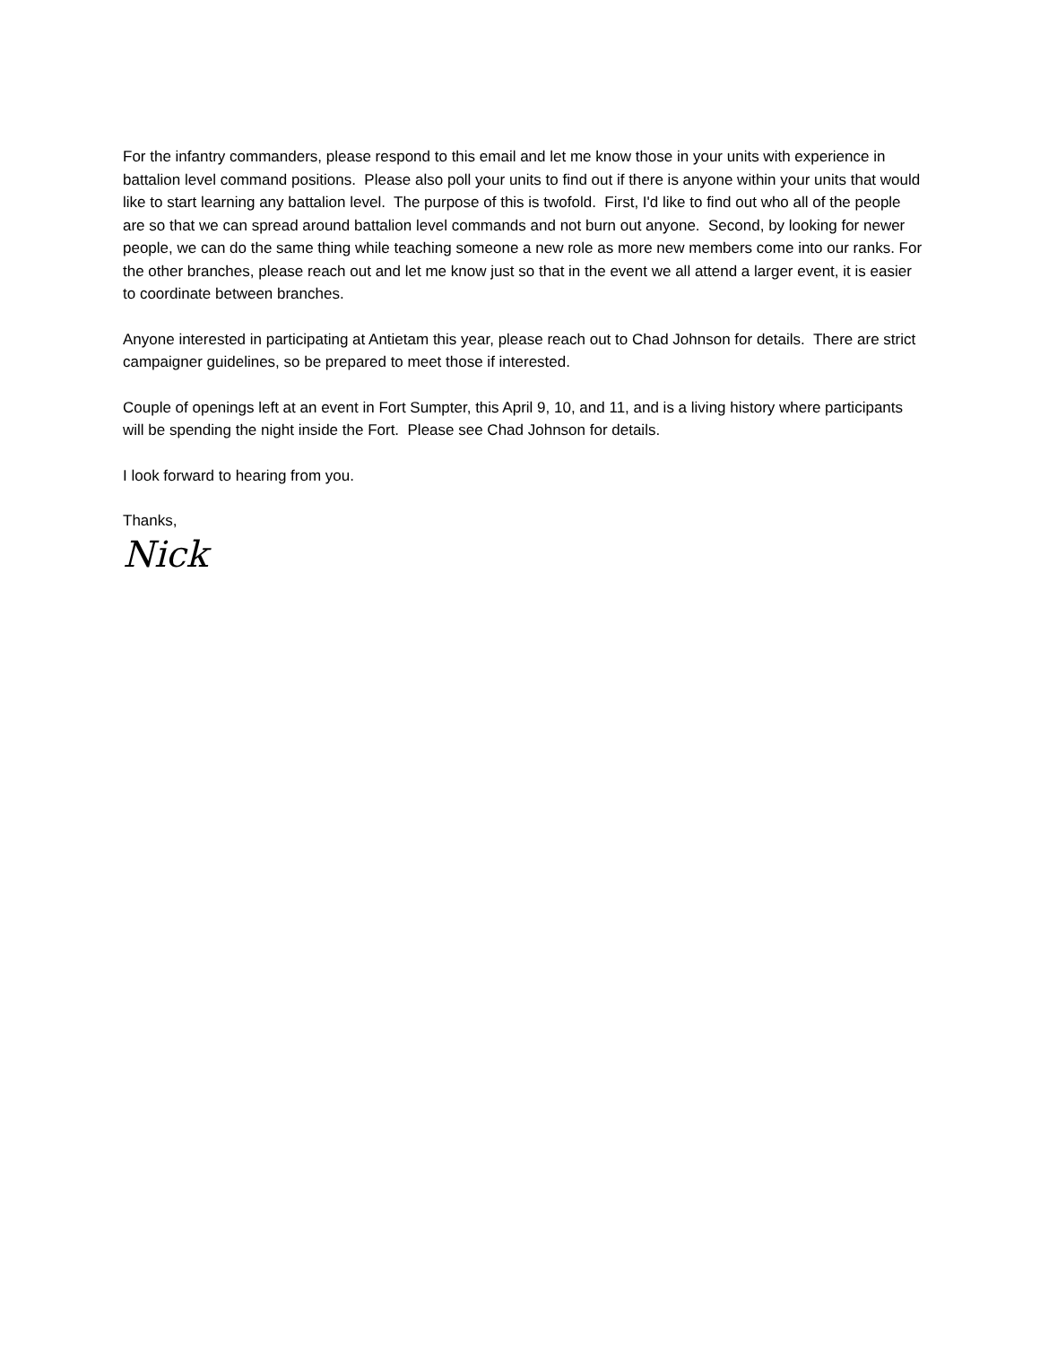For the infantry commanders, please respond to this email and let me know those in your units with experience in battalion level command positions. Please also poll your units to find out if there is anyone within your units that would like to start learning any battalion level. The purpose of this is twofold. First, I'd like to find out who all of the people are so that we can spread around battalion level commands and not burn out anyone. Second, by looking for newer people, we can do the same thing while teaching someone a new role as more new members come into our ranks. For the other branches, please reach out and let me know just so that in the event we all attend a larger event, it is easier to coordinate between branches.
Anyone interested in participating at Antietam this year, please reach out to Chad Johnson for details. There are strict campaigner guidelines, so be prepared to meet those if interested.
Couple of openings left at an event in Fort Sumpter, this April 9, 10, and 11, and is a living history where participants will be spending the night inside the Fort. Please see Chad Johnson for details.
I look forward to hearing from you.
Thanks,
Nick